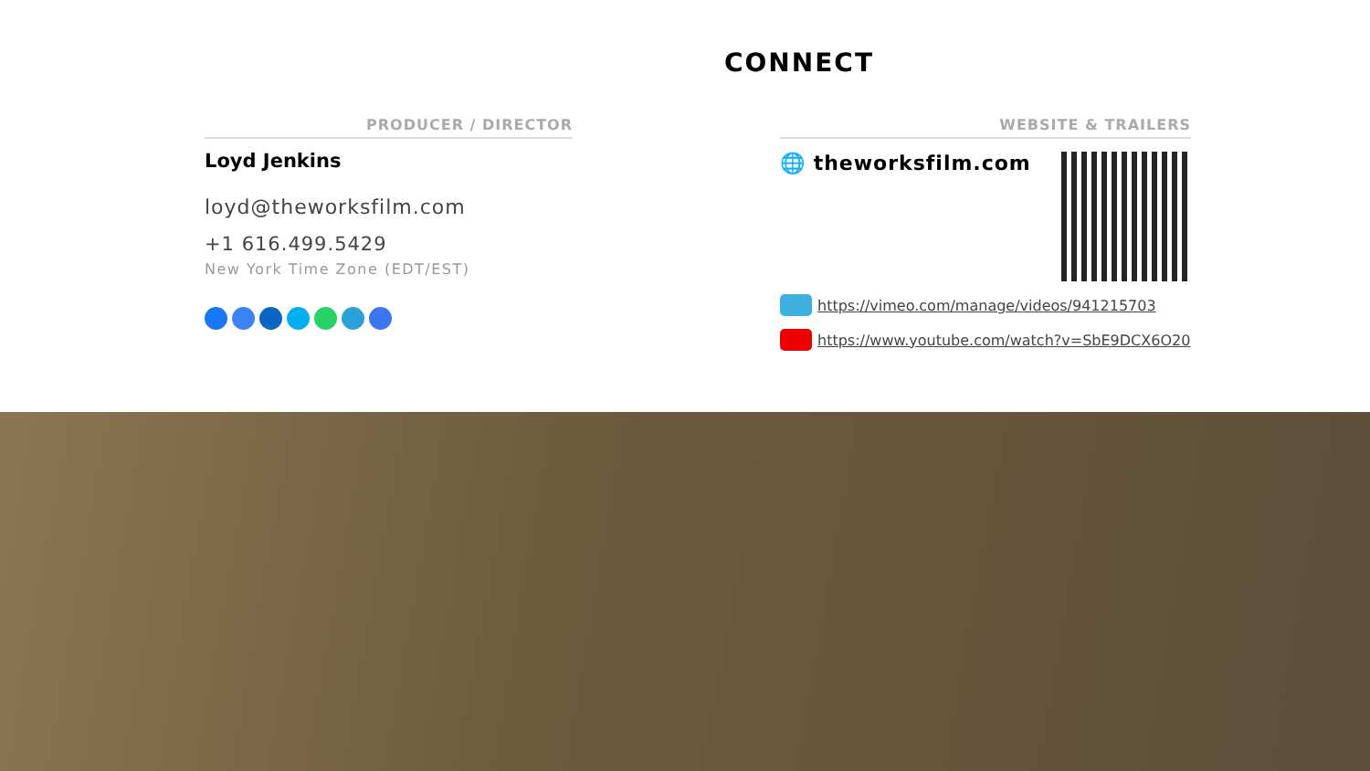CONNECT
PRODUCER / DIRECTOR
Loyd Jenkins
loyd@theworksfilm.com
+1 616.499.5429
New York Time Zone (EDT/EST)
WEBSITE & TRAILERS
🌐 theworksfilm.com
https://vimeo.com/manage/videos/941215703
https://www.youtube.com/watch?v=SbE9DCX6O20